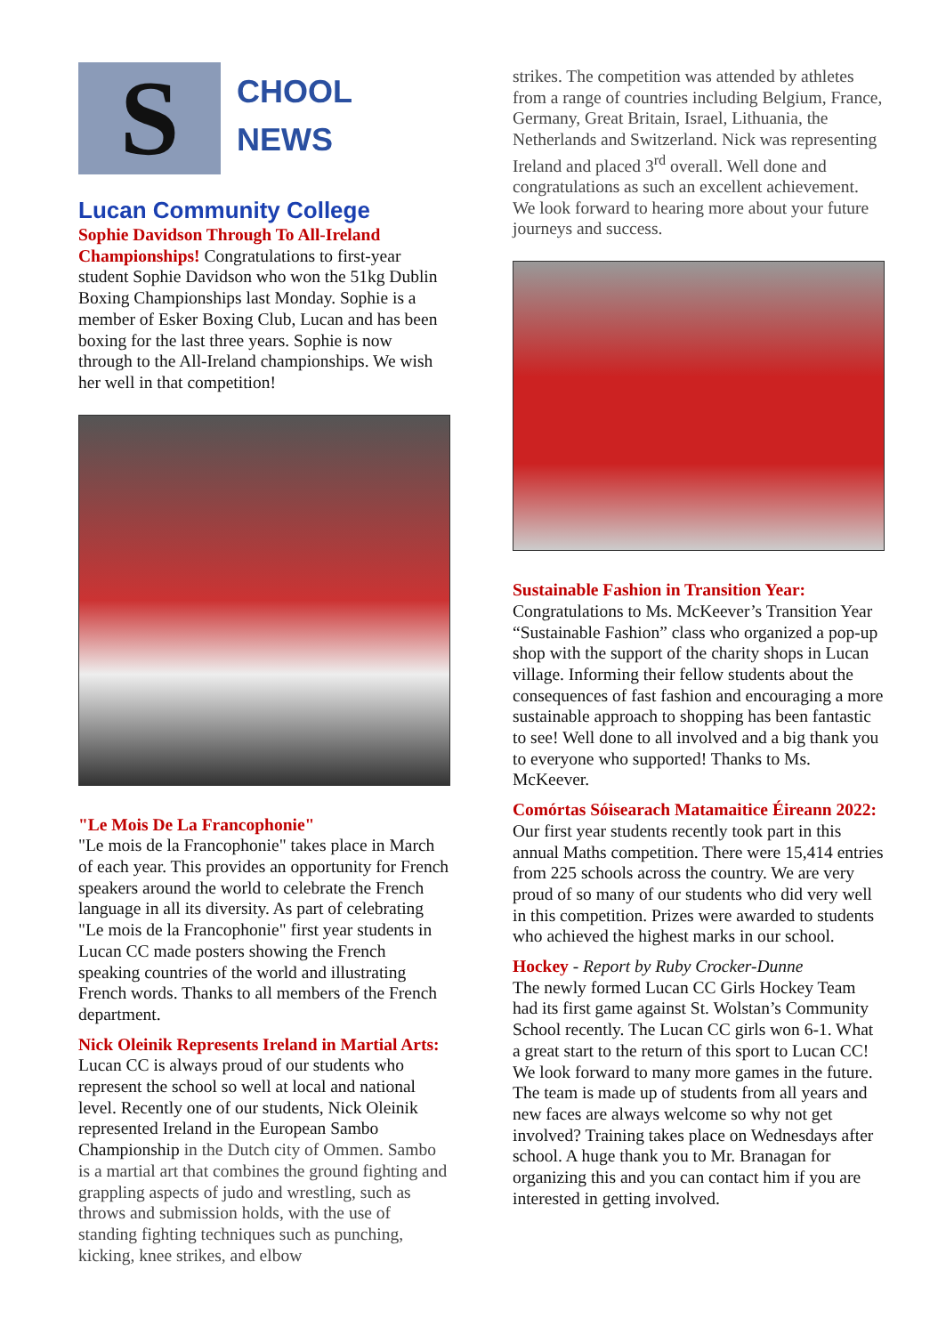S
CHOOL
NEWS
Lucan Community College
Sophie Davidson Through To All-Ireland Championships! Congratulations to first-year student Sophie Davidson who won the 51kg Dublin Boxing Championships last Monday. Sophie is a member of Esker Boxing Club, Lucan and has been boxing for the last three years. Sophie is now through to the All-Ireland championships. We wish her well in that competition!
"Le Mois De La Francophonie"
"Le mois de la Francophonie" takes place in March of each year. This provides an opportunity for French speakers around the world to celebrate the French language in all its diversity. As part of celebrating "Le mois de la Francophonie" first year students in Lucan CC made posters showing the French speaking countries of the world and illustrating French words. Thanks to all members of the French department.
Nick Oleinik Represents Ireland in Martial Arts: Lucan CC is always proud of our students who represent the school so well at local and national level. Recently one of our students, Nick Oleinik represented Ireland in the European Sambo Championship in the Dutch city of Ommen. Sambo is a martial art that combines the ground fighting and grappling aspects of judo and wrestling, such as throws and submission holds, with the use of standing fighting techniques such as punching, kicking, knee strikes, and elbow
strikes. The competition was attended by athletes from a range of countries including Belgium, France, Germany, Great Britain, Israel, Lithuania, the Netherlands and Switzerland. Nick was representing Ireland and placed 3<sup>rd</sup> overall. Well done and congratulations as such an excellent achievement. We look forward to hearing more about your future journeys and success.
Sustainable Fashion in Transition Year:
Congratulations to Ms. McKeever’s Transition Year “Sustainable Fashion” class who organized a pop-up shop with the support of the charity shops in Lucan village. Informing their fellow students about the consequences of fast fashion and encouraging a more sustainable approach to shopping has been fantastic to see! Well done to all involved and a big thank you to everyone who supported! Thanks to Ms. McKeever.
Comórtas Sóisearach Matamaitice Éireann 2022: Our first year students recently took part in this annual Maths competition. There were 15,414 entries from 225 schools across the country. We are very proud of so many of our students who did very well in this competition. Prizes were awarded to students who achieved the highest marks in our school.
Hockey - Report by Ruby Crocker-Dunne
The newly formed Lucan CC Girls Hockey Team had its first game against St. Wolstan’s Community School recently. The Lucan CC girls won 6-1. What a great start to the return of this sport to Lucan CC! We look forward to many more games in the future. The team is made up of students from all years and new faces are always welcome so why not get involved? Training takes place on Wednesdays after school. A huge thank you to Mr. Branagan for organizing this and you can contact him if you are interested in getting involved.